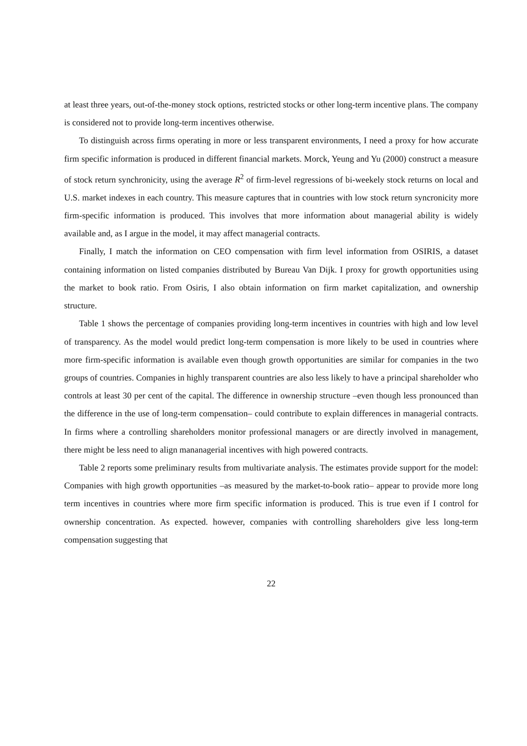at least three years, out-of-the-money stock options, restricted stocks or other long-term incentive plans. The company is considered not to provide long-term incentives otherwise.
To distinguish across firms operating in more or less transparent environments, I need a proxy for how accurate firm specific information is produced in different financial markets. Morck, Yeung and Yu (2000) construct a measure of stock return synchronicity, using the average R<sup>2</sup> of firm-level regressions of bi-weekely stock returns on local and U.S. market indexes in each country. This measure captures that in countries with low stock return syncronicity more firm-specific information is produced. This involves that more information about managerial ability is widely available and, as I argue in the model, it may affect managerial contracts.
Finally, I match the information on CEO compensation with firm level information from OSIRIS, a dataset containing information on listed companies distributed by Bureau Van Dijk. I proxy for growth opportunities using the market to book ratio. From Osiris, I also obtain information on firm market capitalization, and ownership structure.
Table 1 shows the percentage of companies providing long-term incentives in countries with high and low level of transparency. As the model would predict long-term compensation is more likely to be used in countries where more firm-specific information is available even though growth opportunities are similar for companies in the two groups of countries. Companies in highly transparent countries are also less likely to have a principal shareholder who controls at least 30 per cent of the capital. The difference in ownership structure –even though less pronounced than the difference in the use of long-term compensation– could contribute to explain differences in managerial contracts. In firms where a controlling shareholders monitor professional managers or are directly involved in management, there might be less need to align mananagerial incentives with high powered contracts.
Table 2 reports some preliminary results from multivariate analysis. The estimates provide support for the model: Companies with high growth opportunities –as measured by the market-to-book ratio– appear to provide more long term incentives in countries where more firm specific information is produced. This is true even if I control for ownership concentration. As expected. however, companies with controlling shareholders give less long-term compensation suggesting that
22